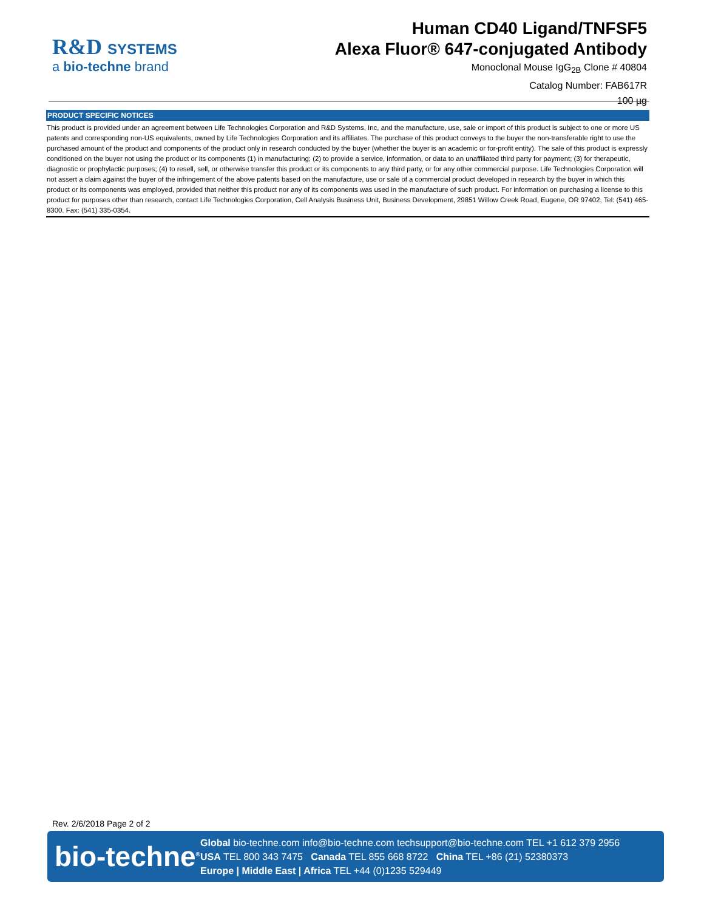R&D SYSTEMS
a bio-techne brand
Human CD40 Ligand/TNFSF5
Alexa Fluor® 647-conjugated Antibody
Monoclonal Mouse IgG<sub>2B</sub> Clone # 40804
Catalog Number: FAB617R
100 µg
PRODUCT SPECIFIC NOTICES
This product is provided under an agreement between Life Technologies Corporation and R&D Systems, Inc, and the manufacture, use, sale or import of this product is subject to one or more US patents and corresponding non-US equivalents, owned by Life Technologies Corporation and its affiliates. The purchase of this product conveys to the buyer the non-transferable right to use the purchased amount of the product and components of the product only in research conducted by the buyer (whether the buyer is an academic or for-profit entity). The sale of this product is expressly conditioned on the buyer not using the product or its components (1) in manufacturing; (2) to provide a service, information, or data to an unaffiliated third party for payment; (3) for therapeutic, diagnostic or prophylactic purposes; (4) to resell, sell, or otherwise transfer this product or its components to any third party, or for any other commercial purpose. Life Technologies Corporation will not assert a claim against the buyer of the infringement of the above patents based on the manufacture, use or sale of a commercial product developed in research by the buyer in which this product or its components was employed, provided that neither this product nor any of its components was used in the manufacture of such product. For information on purchasing a license to this product for purposes other than research, contact Life Technologies Corporation, Cell Analysis Business Unit, Business Development, 29851 Willow Creek Road, Eugene, OR 97402, Tel: (541) 465-8300. Fax: (541) 335-0354.
Rev. 2/6/2018 Page 2 of 2
bio-techne<sup>®</sup>
Global bio-techne.com info@bio-techne.com techsupport@bio-techne.com TEL +1 612 379 2956
USA TEL 800 343 7475 Canada TEL 855 668 8722 China TEL +86 (21) 52380373
Europe | Middle East | Africa TEL +44 (0)1235 529449